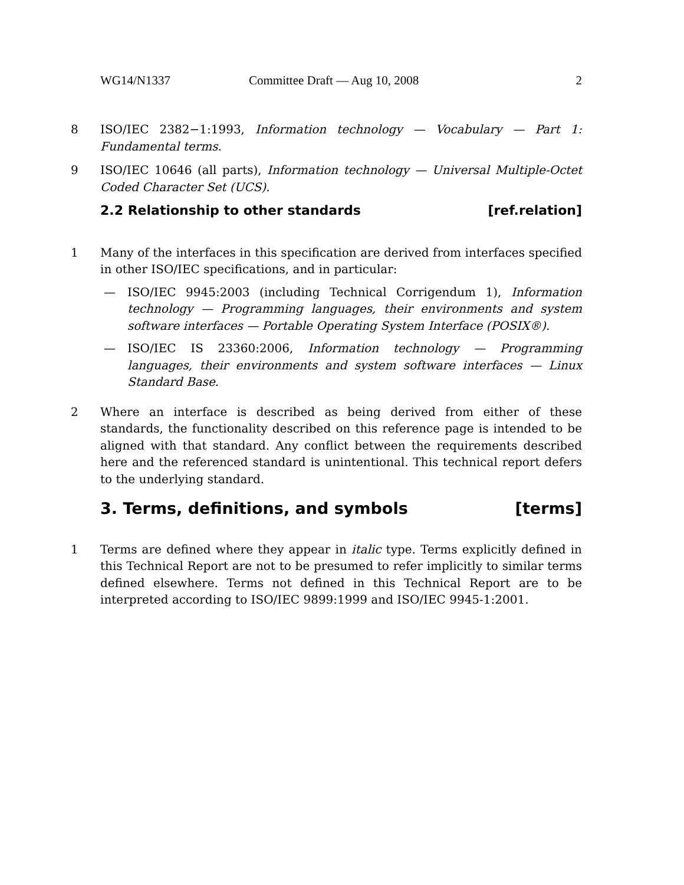WG14/N1337 Committee Draft — Aug 10, 2008 2
8 ISO/IEC 2382−1:1993, Information technology — Vocabulary — Part 1: Fundamental terms.
9 ISO/IEC 10646 (all parts), Information technology — Universal Multiple-Octet Coded Character Set (UCS).
2.2 Relationship to other standards [ref.relation]
1 Many of the interfaces in this specification are derived from interfaces specified in other ISO/IEC specifications, and in particular:
— ISO/IEC 9945:2003 (including Technical Corrigendum 1), Information technology — Programming languages, their environments and system software interfaces — Portable Operating System Interface (POSIX®).
— ISO/IEC IS 23360:2006, Information technology — Programming languages, their environments and system software interfaces — Linux Standard Base.
2 Where an interface is described as being derived from either of these standards, the functionality described on this reference page is intended to be aligned with that standard. Any conflict between the requirements described here and the referenced standard is unintentional. This technical report defers to the underlying standard.
3. Terms, definitions, and symbols [terms]
1 Terms are defined where they appear in italic type. Terms explicitly defined in this Technical Report are not to be presumed to refer implicitly to similar terms defined elsewhere. Terms not defined in this Technical Report are to be interpreted according to ISO/IEC 9899:1999 and ISO/IEC 9945-1:2001.